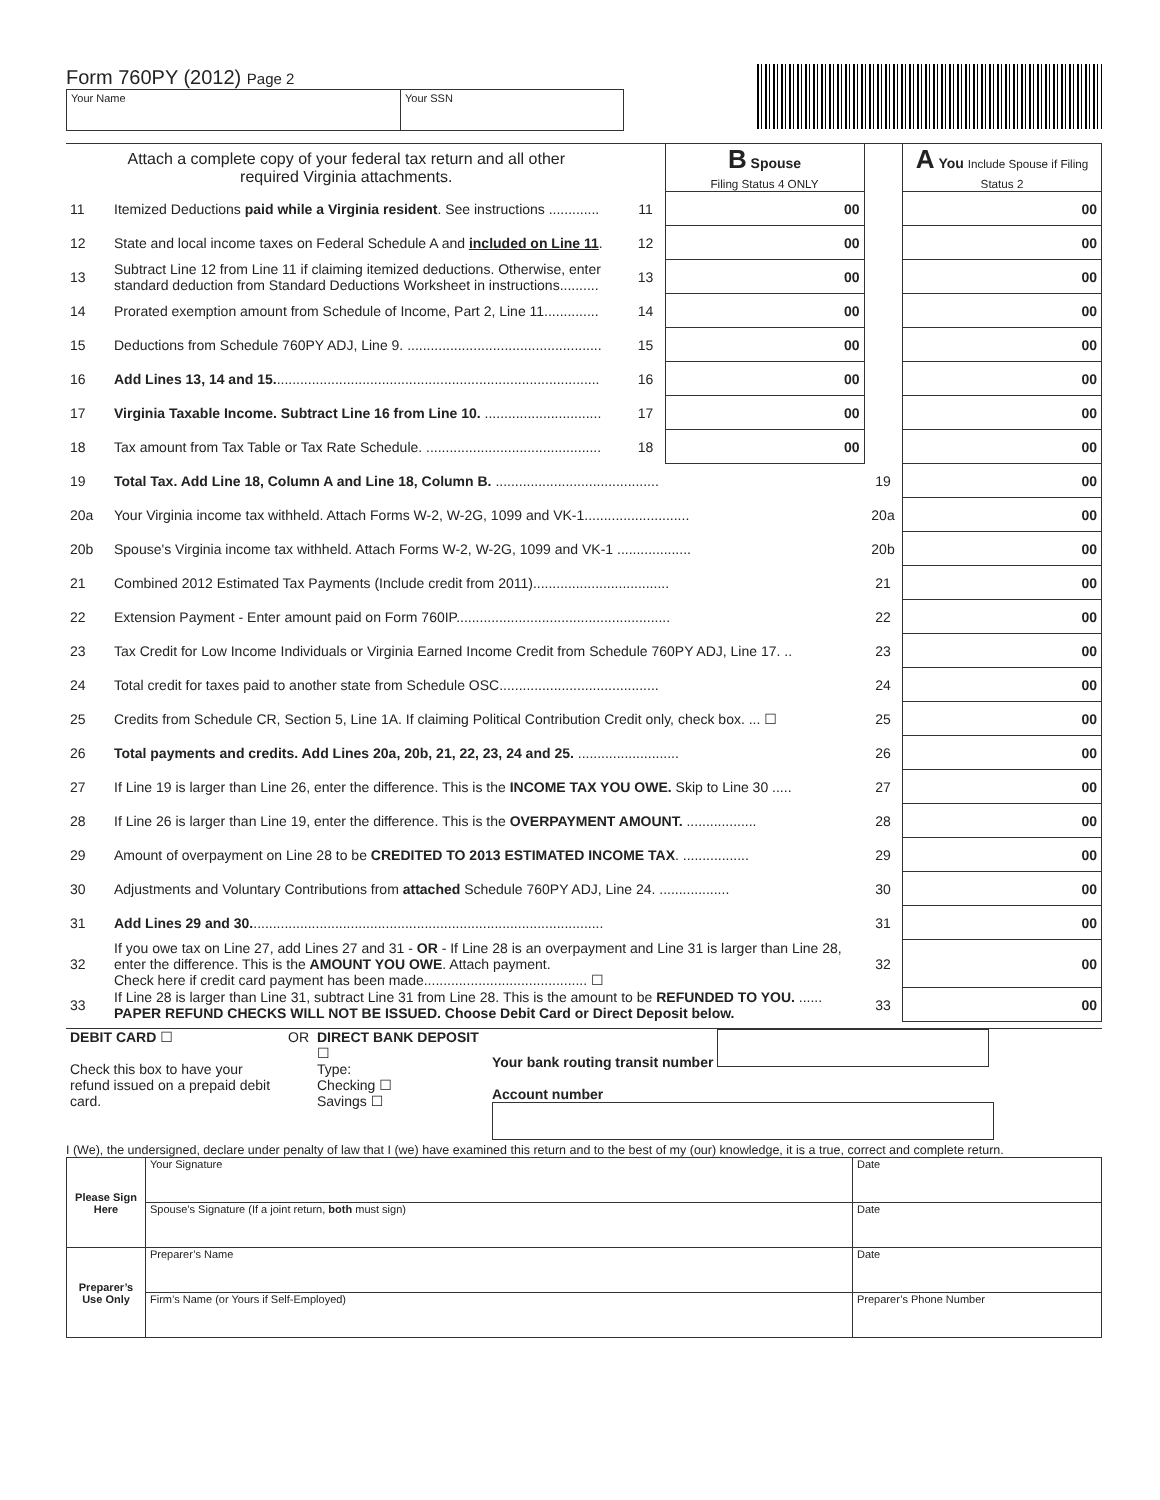Form 760PY (2012) Page 2
Your Name Your SSN
| Attach a complete copy of your federal tax return and all other required Virginia attachments. | | | B Spouse Filing Status 4 ONLY | | A You Include Spouse if Filing Status 2 |
| 11 | Itemized Deductions paid while a Virginia resident . See instructions ............. | 11 | 00 | | 00 |
| 12 | State and local income taxes on Federal Schedule A and included on Line 11 . | 12 | 00 | | 00 |
| 13 | Subtract Line 12 from Line 11 if claiming itemized deductions. Otherwise, enter standard deduction from Standard Deductions Worksheet in instructions.......... | 13 | 00 | | 00 |
| 14 | Prorated exemption amount from Schedule of Income, Part 2, Line 11.............. | 14 | 00 | | 00 |
| 15 | Deductions from Schedule 760PY ADJ, Line 9. .................................................. | 15 | 00 | | 00 |
| 16 | Add Lines 13, 14 and 15. ................................................................................... | 16 | 00 | | 00 |
| 17 | Virginia Taxable Income. Subtract Line 16 from Line 10. .............................. | 17 | 00 | | 00 |
| 18 | Tax amount from Tax Table or Tax Rate Schedule. ............................................. | 18 | 00 | | 00 |
| 19 | Total Tax. Add Line 18, Column A and Line 18, Column B. .......................................... | | | 19 | 00 |
| 20a | Your Virginia income tax withheld. Attach Forms W-2, W-2G, 1099 and VK-1........................... | | | 20a | 00 |
| 20b | Spouse's Virginia income tax withheld. Attach Forms W-2, W-2G, 1099 and VK-1 ................... | | | 20b | 00 |
| 21 | Combined 2012 Estimated Tax Payments (Include credit from 2011)................................... | | | 21 | 00 |
| 22 | Extension Payment - Enter amount paid on Form 760IP....................................................... | | | 22 | 00 |
| 23 | Tax Credit for Low Income Individuals or Virginia Earned Income Credit from Schedule 760PY ADJ, Line 17. .. | | | 23 | 00 |
| 24 | Total credit for taxes paid to another state from Schedule OSC......................................... | | | 24 | 00 |
| 25 | Credits from Schedule CR, Section 5, Line 1A. If claiming Political Contribution Credit only, check box. ... ☐ | | | 25 | 00 |
| 26 | Total payments and credits. Add Lines 20a, 20b, 21, 22, 23, 24 and 25. .......................... | | | 26 | 00 |
| 27 | If Line 19 is larger than Line 26, enter the difference. This is the INCOME TAX YOU OWE. Skip to Line 30 ..... | | | 27 | 00 |
| 28 | If Line 26 is larger than Line 19, enter the difference. This is the OVERPAYMENT AMOUNT. .................. | | | 28 | 00 |
| 29 | Amount of overpayment on Line 28 to be CREDITED TO 2013 ESTIMATED INCOME TAX . ................. | | | 29 | 00 |
| 30 | Adjustments and Voluntary Contributions from attached Schedule 760PY ADJ, Line 24. .................. | | | 30 | 00 |
| 31 | Add Lines 29 and 30. .......................................................................................... | | | 31 | 00 |
| 32 | If you owe tax on Line 27, add Lines 27 and 31 - OR - If Line 28 is an overpayment and Line 31 is larger than Line 28, enter the difference. This is the AMOUNT YOU OWE . Attach payment. Check here if credit card payment has been made.......................................... ☐ | | | 32 | 00 |
| 33 | If Line 28 is larger than Line 31, subtract Line 31 from Line 28. This is the amount to be REFUNDED TO YOU. ...... PAPER REFUND CHECKS WILL NOT BE ISSUED. Choose Debit Card or Direct Deposit below. | | | 33 | 00 |
| DEBIT CARD ☐ Check this box to have your refund issued on a prepaid debit card. | OR | DIRECT BANK DEPOSIT ☐ Type: Checking ☐ Savings ☐ | Your bank routing transit number Account number |
I (We), the undersigned, declare under penalty of law that I (we) have examined this return and to the best of my (our) knowledge, it is a true, correct and complete return.
| Please Sign Here | Your Signature | Date |
| | Spouse’s Signature (If a joint return, both must sign) | Date |
| Preparer’s Use Only | Preparer’s Name | Date |
| | Firm’s Name (or Yours if Self-Employed) | Preparer’s Phone Number |